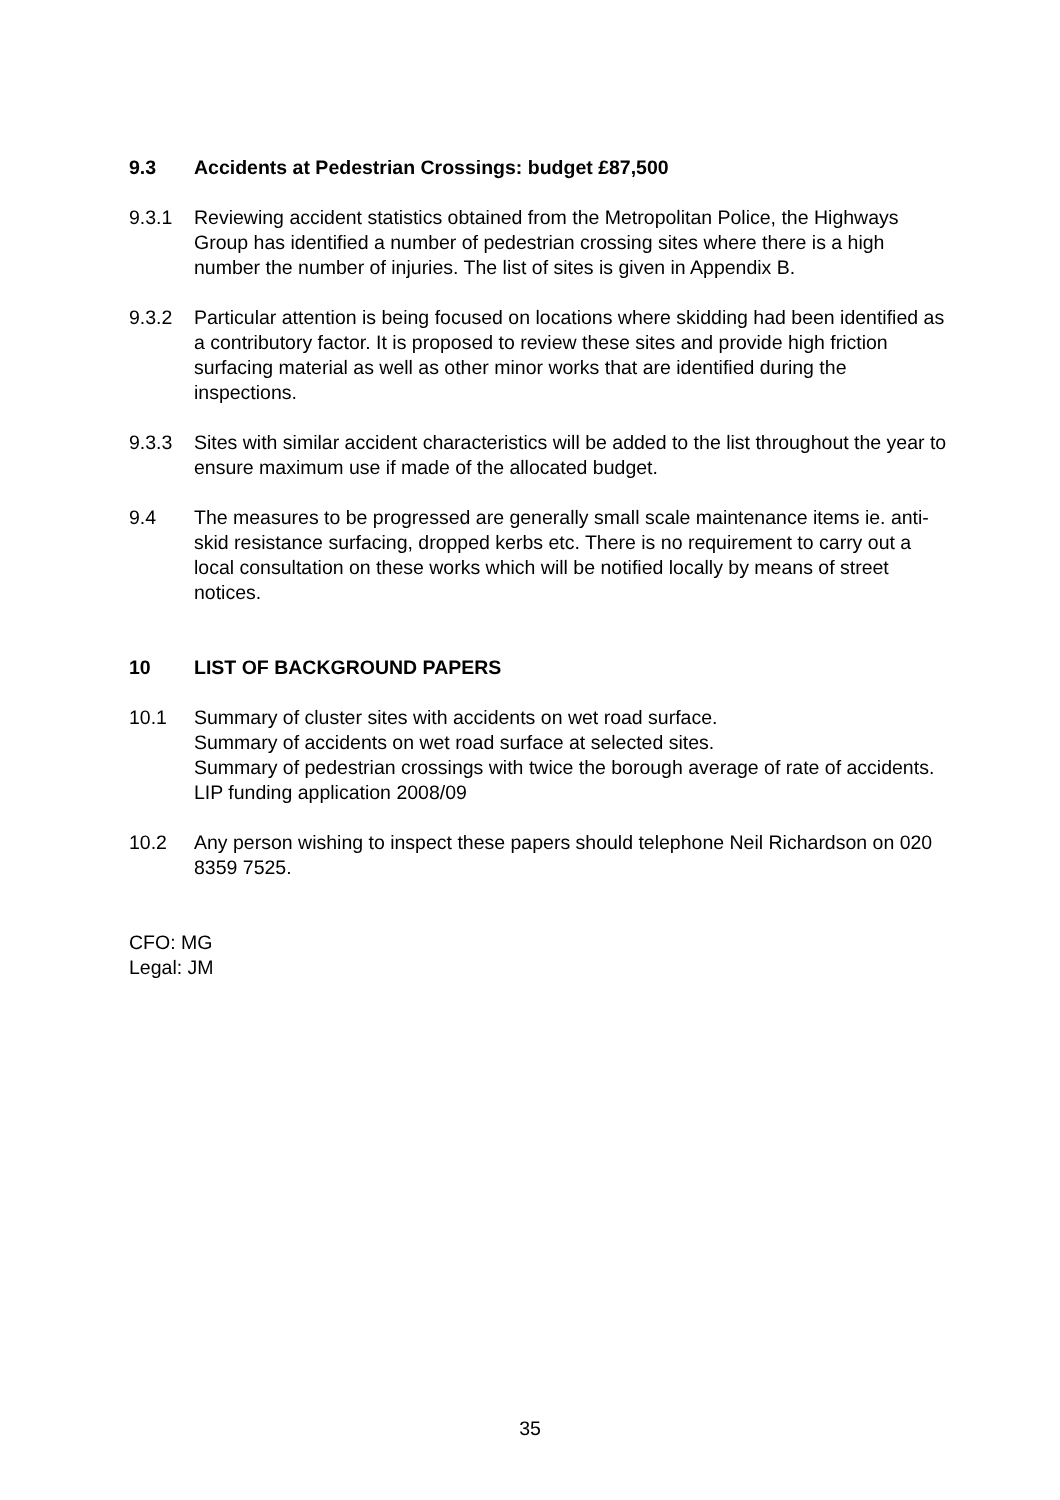9.3 Accidents at Pedestrian Crossings: budget £87,500
9.3.1 Reviewing accident statistics obtained from the Metropolitan Police, the Highways Group has identified a number of pedestrian crossing sites where there is a high number the number of injuries. The list of sites is given in Appendix B.
9.3.2 Particular attention is being focused on locations where skidding had been identified as a contributory factor. It is proposed to review these sites and provide high friction surfacing material as well as other minor works that are identified during the inspections.
9.3.3 Sites with similar accident characteristics will be added to the list throughout the year to ensure maximum use if made of the allocated budget.
9.4 The measures to be progressed are generally small scale maintenance items ie. anti-skid resistance surfacing, dropped kerbs etc. There is no requirement to carry out a local consultation on these works which will be notified locally by means of street notices.
10 LIST OF BACKGROUND PAPERS
10.1 Summary of cluster sites with accidents on wet road surface.
Summary of accidents on wet road surface at selected sites.
Summary of pedestrian crossings with twice the borough average of rate of accidents.
LIP funding application 2008/09
10.2 Any person wishing to inspect these papers should telephone Neil Richardson on 020 8359 7525.
CFO: MG
Legal: JM
35